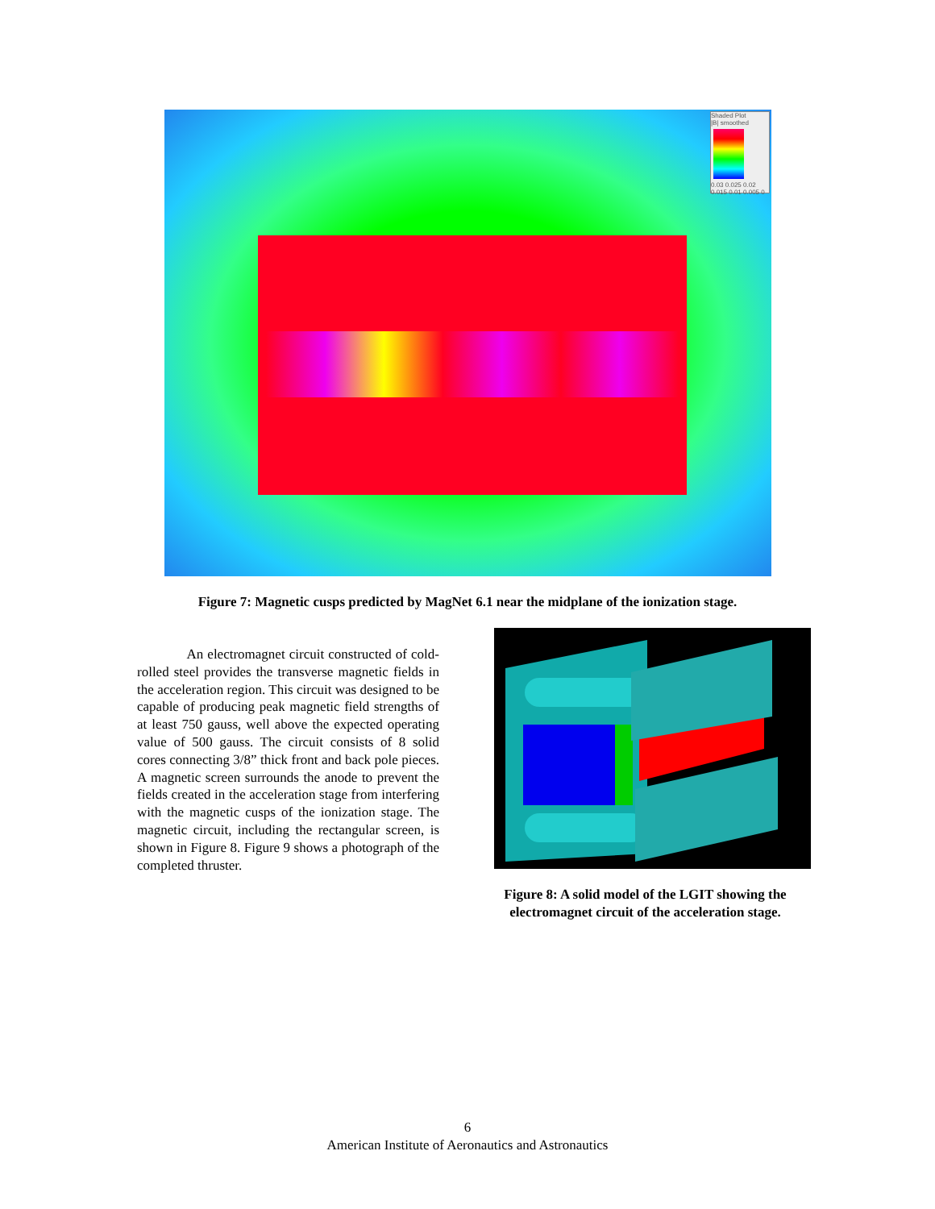Shaded Plot
|B| smoothed
0.03 0.025 0.02 0.015 0.01 0.005 0
Figure 7: Magnetic cusps predicted by MagNet 6.1 near the midplane of the ionization stage.
An electromagnet circuit constructed of cold-rolled steel provides the transverse magnetic fields in the acceleration region. This circuit was designed to be capable of producing peak magnetic field strengths of at least 750 gauss, well above the expected operating value of 500 gauss. The circuit consists of 8 solid cores connecting 3/8” thick front and back pole pieces. A magnetic screen surrounds the anode to prevent the fields created in the acceleration stage from interfering with the magnetic cusps of the ionization stage. The magnetic circuit, including the rectangular screen, is shown in Figure 8. Figure 9 shows a photograph of the completed thruster.
Figure 8: A solid model of the LGIT showing the electromagnet circuit of the acceleration stage.
6
American Institute of Aeronautics and Astronautics